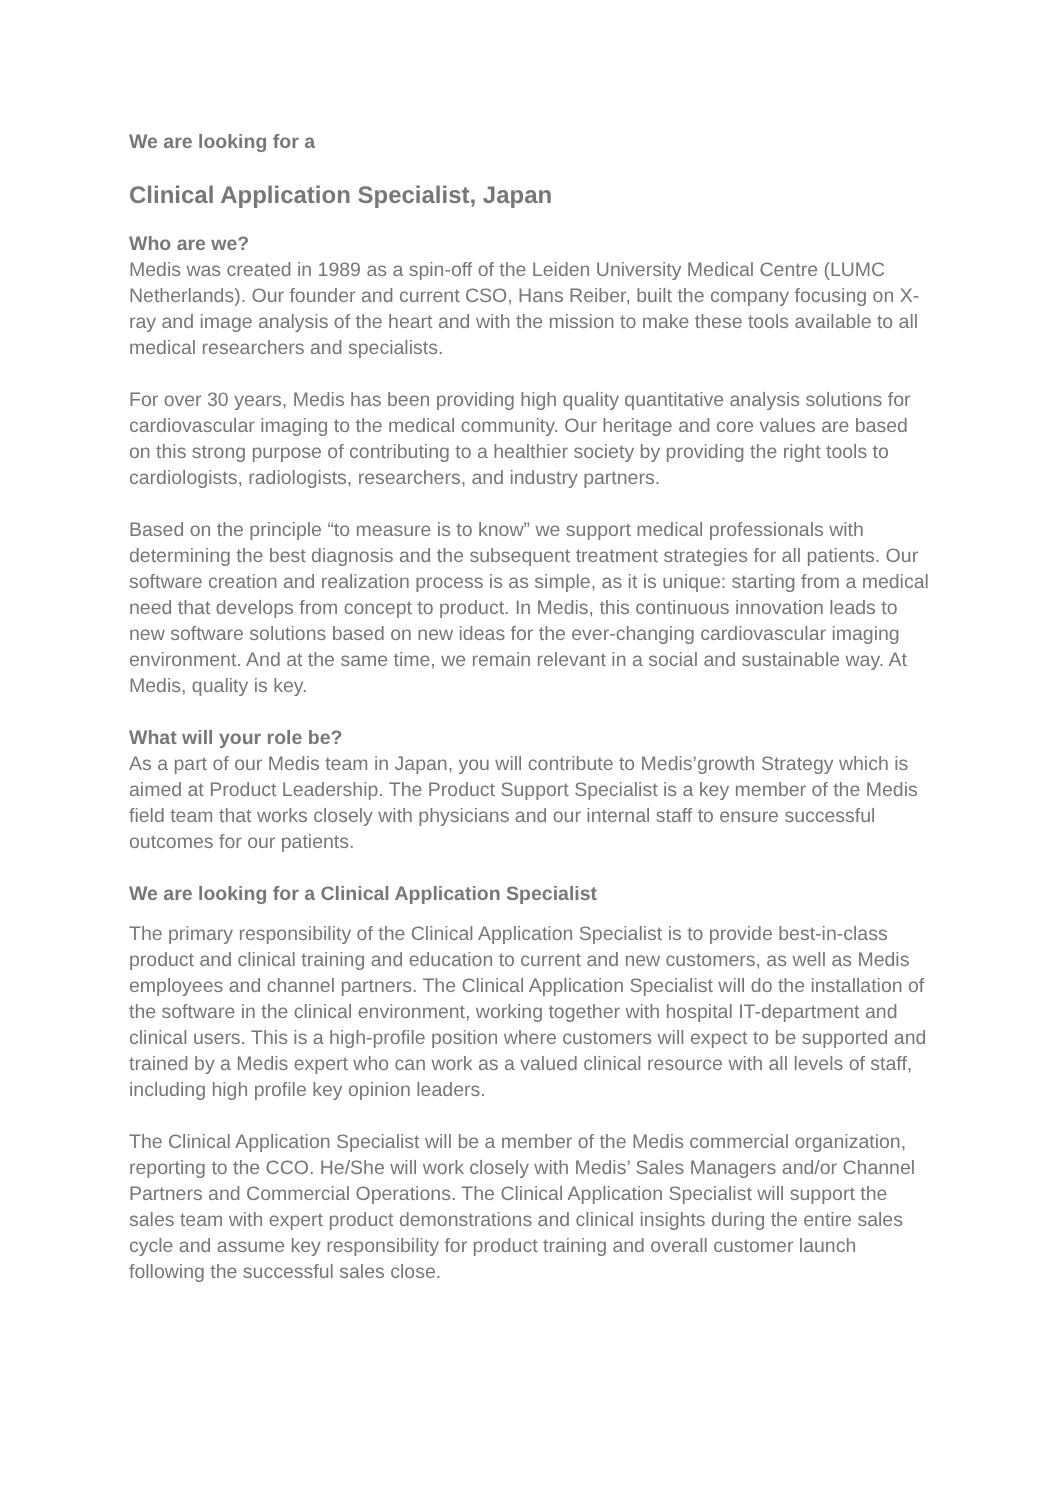We are looking for a
Clinical Application Specialist, Japan
Who are we?
Medis was created in 1989 as a spin-off of the Leiden University Medical Centre (LUMC Netherlands). Our founder and current CSO, Hans Reiber, built the company focusing on X-ray and image analysis of the heart and with the mission to make these tools available to all medical researchers and specialists.
For over 30 years, Medis has been providing high quality quantitative analysis solutions for cardiovascular imaging to the medical community. Our heritage and core values are based on this strong purpose of contributing to a healthier society by providing the right tools to cardiologists, radiologists, researchers, and industry partners.
Based on the principle “to measure is to know” we support medical professionals with determining the best diagnosis and the subsequent treatment strategies for all patients. Our software creation and realization process is as simple, as it is unique: starting from a medical need that develops from concept to product. In Medis, this continuous innovation leads to new software solutions based on new ideas for the ever-changing cardiovascular imaging environment. And at the same time, we remain relevant in a social and sustainable way. At Medis, quality is key.
What will your role be?
As a part of our Medis team in Japan, you will contribute to Medis’growth Strategy which is aimed at Product Leadership. The Product Support Specialist is a key member of the Medis field team that works closely with physicians and our internal staff to ensure successful outcomes for our patients.
We are looking for a Clinical Application Specialist
The primary responsibility of the Clinical Application Specialist is to provide best-in-class product and clinical training and education to current and new customers, as well as Medis employees and channel partners. The Clinical Application Specialist will do the installation of the software in the clinical environment, working together with hospital IT-department and clinical users. This is a high-profile position where customers will expect to be supported and trained by a Medis expert who can work as a valued clinical resource with all levels of staff, including high profile key opinion leaders.
The Clinical Application Specialist will be a member of the Medis commercial organization, reporting to the CCO. He/She will work closely with Medis’ Sales Managers and/or Channel Partners and Commercial Operations. The Clinical Application Specialist will support the sales team with expert product demonstrations and clinical insights during the entire sales cycle and assume key responsibility for product training and overall customer launch following the successful sales close.